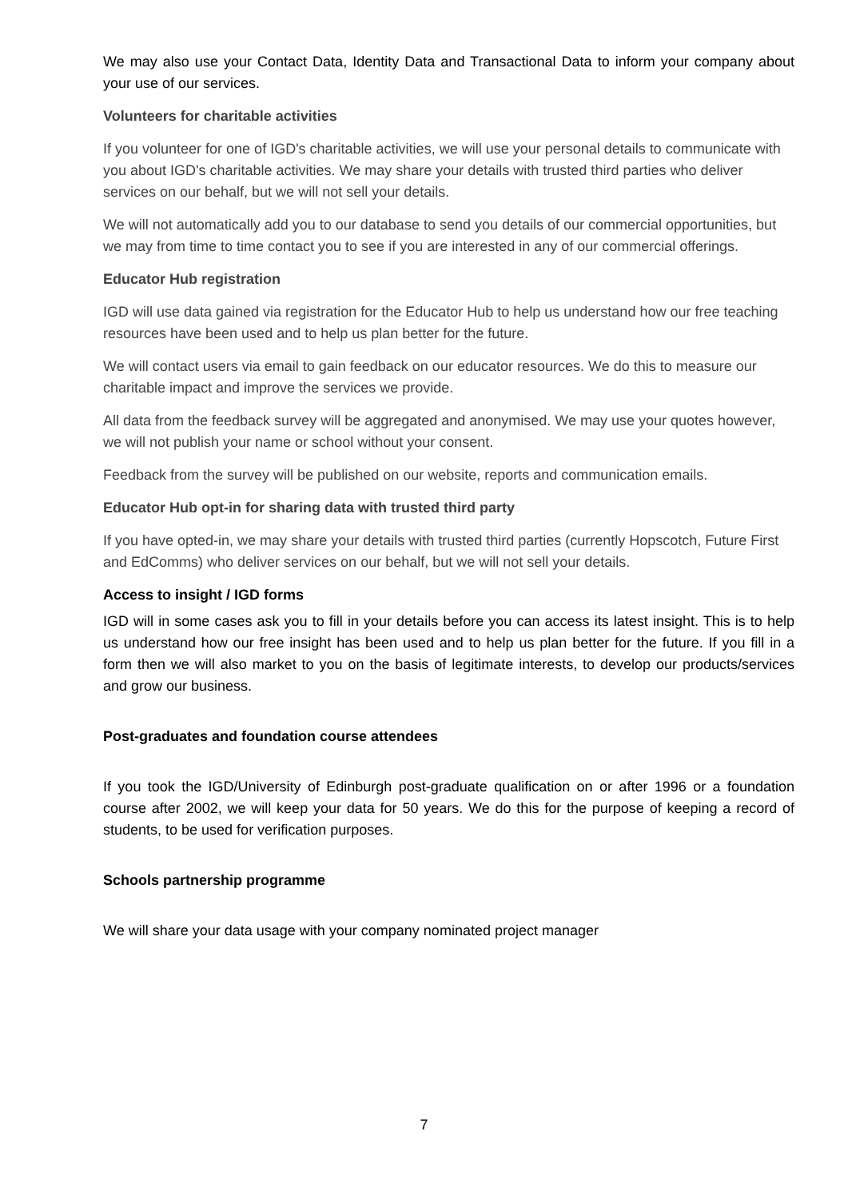We may also use your Contact Data, Identity Data and Transactional Data to inform your company about your use of our services.
Volunteers for charitable activities
If you volunteer for one of IGD's charitable activities, we will use your personal details to communicate with you about IGD's charitable activities. We may share your details with trusted third parties who deliver services on our behalf, but we will not sell your details.
We will not automatically add you to our database to send you details of our commercial opportunities, but we may from time to time contact you to see if you are interested in any of our commercial offerings.
Educator Hub registration
IGD will use data gained via registration for the Educator Hub to help us understand how our free teaching resources have been used and to help us plan better for the future.
We will contact users via email to gain feedback on our educator resources. We do this to measure our charitable impact and improve the services we provide.
All data from the feedback survey will be aggregated and anonymised. We may use your quotes however, we will not publish your name or school without your consent.
Feedback from the survey will be published on our website, reports and communication emails.
Educator Hub opt-in for sharing data with trusted third party
If you have opted-in, we may share your details with trusted third parties (currently Hopscotch, Future First and EdComms) who deliver services on our behalf, but we will not sell your details.
Access to insight / IGD forms
IGD will in some cases ask you to fill in your details before you can access its latest insight. This is to help us understand how our free insight has been used and to help us plan better for the future. If you fill in a form then we will also market to you on the basis of legitimate interests, to develop our products/services and grow our business.
Post-graduates and foundation course attendees
If you took the IGD/University of Edinburgh post-graduate qualification on or after 1996 or a foundation course after 2002, we will keep your data for 50 years. We do this for the purpose of keeping a record of students, to be used for verification purposes.
Schools partnership programme
We will share your data usage with your company nominated project manager
7